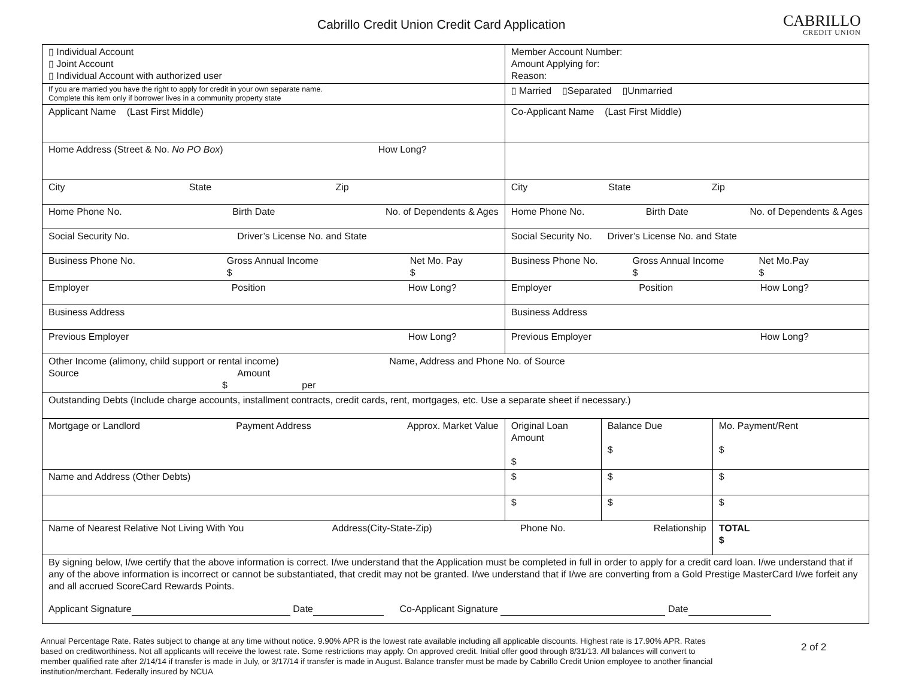Cabrillo Credit Union Credit Card Application
CABRILLO
CREDIT UNION
| ▯ Individual Account ▯ Joint Account ▯ Individual Account with authorized user | Member Account Number: Amount Applying for: Reason: | | |
| If you are married you have the right to apply for credit in your own separate name. Complete this item only if borrower lives in a community property state | ▯ Married ▯Separated ▯Unmarried | | |
| Applicant Name (Last First Middle) | Co-Applicant Name (Last First Middle) | | |
| Home Address (Street & No. No PO Box ) How Long? | | | |
| City State Zip | City State Zip | | |
| Home Phone No. Birth Date No. of Dependents & Ages | Home Phone No. Birth Date No. of Dependents & Ages | | |
| Social Security No. Driver’s License No. and State | Social Security No. Driver’s License No. and State | | |
| Business Phone No. Gross Annual Income $ Net Mo. Pay $ | Business Phone No. Gross Annual Income $ Net Mo.Pay $ | | |
| Employer Position How Long? | Employer Position How Long? | | |
| Business Address | Business Address | | |
| Previous Employer How Long? | Previous Employer How Long? | | |
| Other Income (alimony, child support or rental income) Name, Address and Phone No. of Source Source Amount $ per | | | |
| Outstanding Debts (Include charge accounts, installment contracts, credit cards, rent, mortgages, etc. Use a separate sheet if necessary.) | | | |
| Mortgage or Landlord Payment Address Approx. Market Value | Original Loan Amount $ | Balance Due $ | Mo. Payment/Rent $ |
| Name and Address (Other Debts) | $ | $ | $ |
| | $ | $ | $ |
| Name of Nearest Relative Not Living With You Address(City-State-Zip) Phone No. Relationship | | | TOTAL $ |
| By signing below, I/we certify that the above information is correct. I/we understand that the Application must be completed in full in order to apply for a credit card loan. I/we understand that if any of the above information is incorrect or cannot be substantiated, that credit may not be granted. I/we understand that if I/we are converting from a Gold Prestige MasterCard I/we forfeit any and all accrued ScoreCard Rewards Points. Applicant Signature Date Co-Applicant Signature Date | | | |
Annual Percentage Rate. Rates subject to change at any time without notice. 9.90% APR is the lowest rate available including all applicable discounts. Highest rate is 17.90% APR. Rates based on creditworthiness. Not all applicants will receive the lowest rate. Some restrictions may apply. On approved credit. Initial offer good through 8/31/13. All balances will convert to member qualified rate after 2/14/14 if transfer is made in July, or 3/17/14 if transfer is made in August. Balance transfer must be made by Cabrillo Credit Union employee to another financial institution/merchant. Federally insured by NCUA
2 of 2